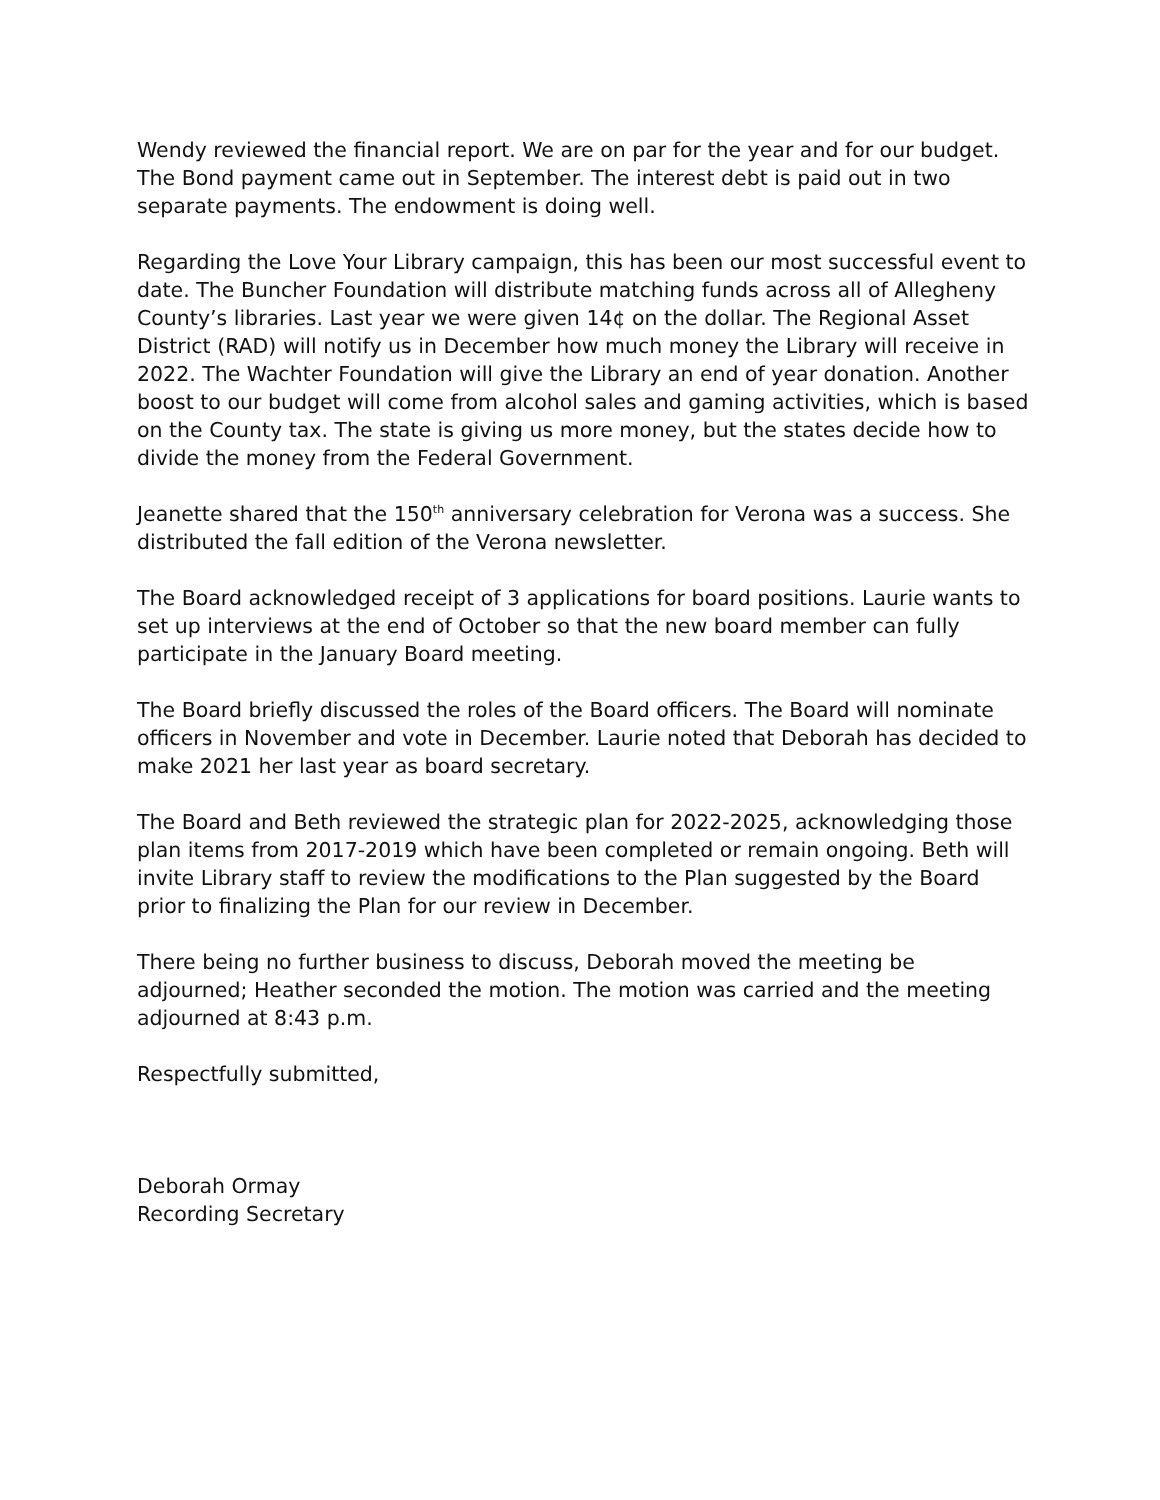Wendy reviewed the financial report. We are on par for the year and for our budget. The Bond payment came out in September. The interest debt is paid out in two separate payments. The endowment is doing well.
Regarding the Love Your Library campaign, this has been our most successful event to date. The Buncher Foundation will distribute matching funds across all of Allegheny County’s libraries. Last year we were given 14¢ on the dollar. The Regional Asset District (RAD) will notify us in December how much money the Library will receive in 2022. The Wachter Foundation will give the Library an end of year donation. Another boost to our budget will come from alcohol sales and gaming activities, which is based on the County tax. The state is giving us more money, but the states decide how to divide the money from the Federal Government.
Jeanette shared that the 150<sup>th</sup> anniversary celebration for Verona was a success. She distributed the fall edition of the Verona newsletter.
The Board acknowledged receipt of 3 applications for board positions. Laurie wants to set up interviews at the end of October so that the new board member can fully participate in the January Board meeting.
The Board briefly discussed the roles of the Board officers. The Board will nominate officers in November and vote in December. Laurie noted that Deborah has decided to make 2021 her last year as board secretary.
The Board and Beth reviewed the strategic plan for 2022-2025, acknowledging those plan items from 2017-2019 which have been completed or remain ongoing. Beth will invite Library staff to review the modifications to the Plan suggested by the Board prior to finalizing the Plan for our review in December.
There being no further business to discuss, Deborah moved the meeting be adjourned; Heather seconded the motion. The motion was carried and the meeting adjourned at 8:43 p.m.
Respectfully submitted,
Deborah Ormay
Recording Secretary